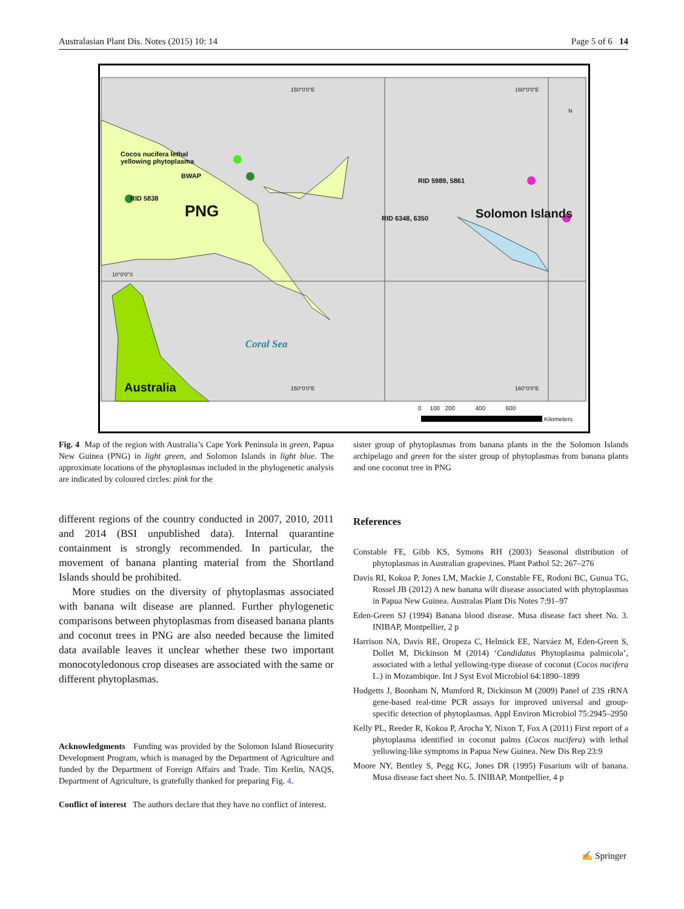Australasian Plant Dis. Notes (2015) 10: 14 Page 5 of 6 14
Cocos nucifera lethal
yellowing phytoplasma
BWAP
RID 5838
PNG
RID 5989, 5861
RID 6348, 6350 Solomon Islands
Coral Sea
Australia
150°0'0"E 160°0'0"E
150°0'0"E 160°0'0"E
10°0'0"S
N
0 100 200 400 600
Kilometers
Fig. 4 Map of the region with Australia’s Cape York Peninsula in green, Papua New Guinea (PNG) in light green, and Solomon Islands in light blue. The approximate locations of the phytoplasmas included in the phylogenetic analysis are indicated by coloured circles: pink for the
different regions of the country conducted in 2007, 2010, 2011 and 2014 (BSI unpublished data). Internal quarantine containment is strongly recommended. In particular, the movement of banana planting material from the Shortland Islands should be prohibited.
More studies on the diversity of phytoplasmas associated with banana wilt disease are planned. Further phylogenetic comparisons between phytoplasmas from diseased banana plants and coconut trees in PNG are also needed because the limited data available leaves it unclear whether these two important monocotyledonous crop diseases are associated with the same or different phytoplasmas.
Acknowledgments Funding was provided by the Solomon Island Biosecurity Development Program, which is managed by the Department of Agriculture and funded by the Department of Foreign Affairs and Trade. Tim Kerlin, NAQS, Department of Agriculture, is gratefully thanked for preparing Fig. 4.
Conflict of interest The authors declare that they have no conflict of interest.
sister group of phytoplasmas from banana plants in the the Solomon Islands archipelago and green for the sister group of phytoplasmas from banana plants and one coconut tree in PNG
References
Constable FE, Gibb KS, Symons RH (2003) Seasonal distribution of phytoplasmas in Australian grapevines. Plant Pathol 52: 267–276
Davis RI, Kokoa P, Jones LM, Mackie J, Constable FE, Rodoni BC, Gunua TG, Rossel JB (2012) A new banana wilt disease associated with phytoplasmas in Papua New Guinea. Australas Plant Dis Notes 7:91–97
Eden-Green SJ (1994) Banana blood disease. Musa disease fact sheet No. 3. INIBAP, Montpellier, 2 p
Harrison NA, Davis RE, Oropeza C, Helmick EE, Narváez M, Eden-Green S, Dollet M, Dickinson M (2014) ‘Candidatus Phytoplasma palmicola’, associated with a lethal yellowing-type disease of coconut (Cocos nucifera L.) in Mozambique. Int J Syst Evol Microbiol 64:1890–1899
Hodgetts J, Boonham N, Mumford R, Dickinson M (2009) Panel of 23S rRNA gene-based real-time PCR assays for improved universal and group-specific detection of phytoplasmas. Appl Environ Microbiol 75:2945–2950
Kelly PL, Reeder R, Kokoa P, Arocha Y, Nixon T, Fox A (2011) First report of a phytoplasma identified in coconut palms (Cocos nucifera) with lethal yellowing-like symptoms in Papua New Guinea. New Dis Rep 23:9
Moore NY, Bentley S, Pegg KG, Jones DR (1995) Fusarium wilt of banana. Musa disease fact sheet No. 5. INIBAP, Montpellier, 4 p
✍ Springer